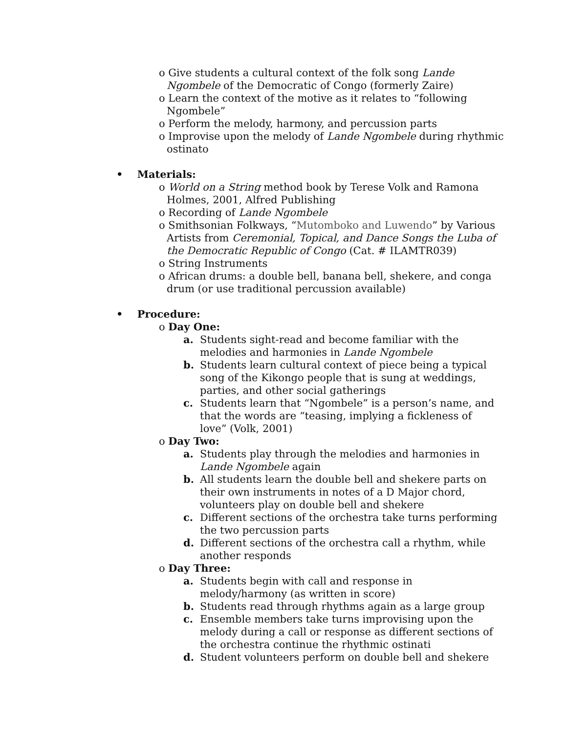o Give students a cultural context of the folk song Lande Ngombele of the Democratic of Congo (formerly Zaire)
o Learn the context of the motive as it relates to “following Ngombele”
o Perform the melody, harmony, and percussion parts
o Improvise upon the melody of Lande Ngombele during rhythmic ostinato
• Materials:
o World on a String method book by Terese Volk and Ramona Holmes, 2001, Alfred Publishing
o Recording of Lande Ngombele
o Smithsonian Folkways, “Mutomboko and Luwendo” by Various Artists from Ceremonial, Topical, and Dance Songs the Luba of the Democratic Republic of Congo (Cat. # ILAMTR039)
o String Instruments
o African drums: a double bell, banana bell, shekere, and conga drum (or use traditional percussion available)
• Procedure:
o Day One:
a. Students sight-read and become familiar with the melodies and harmonies in Lande Ngombele
b. Students learn cultural context of piece being a typical song of the Kikongo people that is sung at weddings, parties, and other social gatherings
c. Students learn that “Ngombele” is a person’s name, and that the words are “teasing, implying a fickleness of love” (Volk, 2001)
o Day Two:
a. Students play through the melodies and harmonies in Lande Ngombele again
b. All students learn the double bell and shekere parts on their own instruments in notes of a D Major chord, volunteers play on double bell and shekere
c. Different sections of the orchestra take turns performing the two percussion parts
d. Different sections of the orchestra call a rhythm, while another responds
o Day Three:
a. Students begin with call and response in melody/harmony (as written in score)
b. Students read through rhythms again as a large group
c. Ensemble members take turns improvising upon the melody during a call or response as different sections of the orchestra continue the rhythmic ostinati
d. Student volunteers perform on double bell and shekere